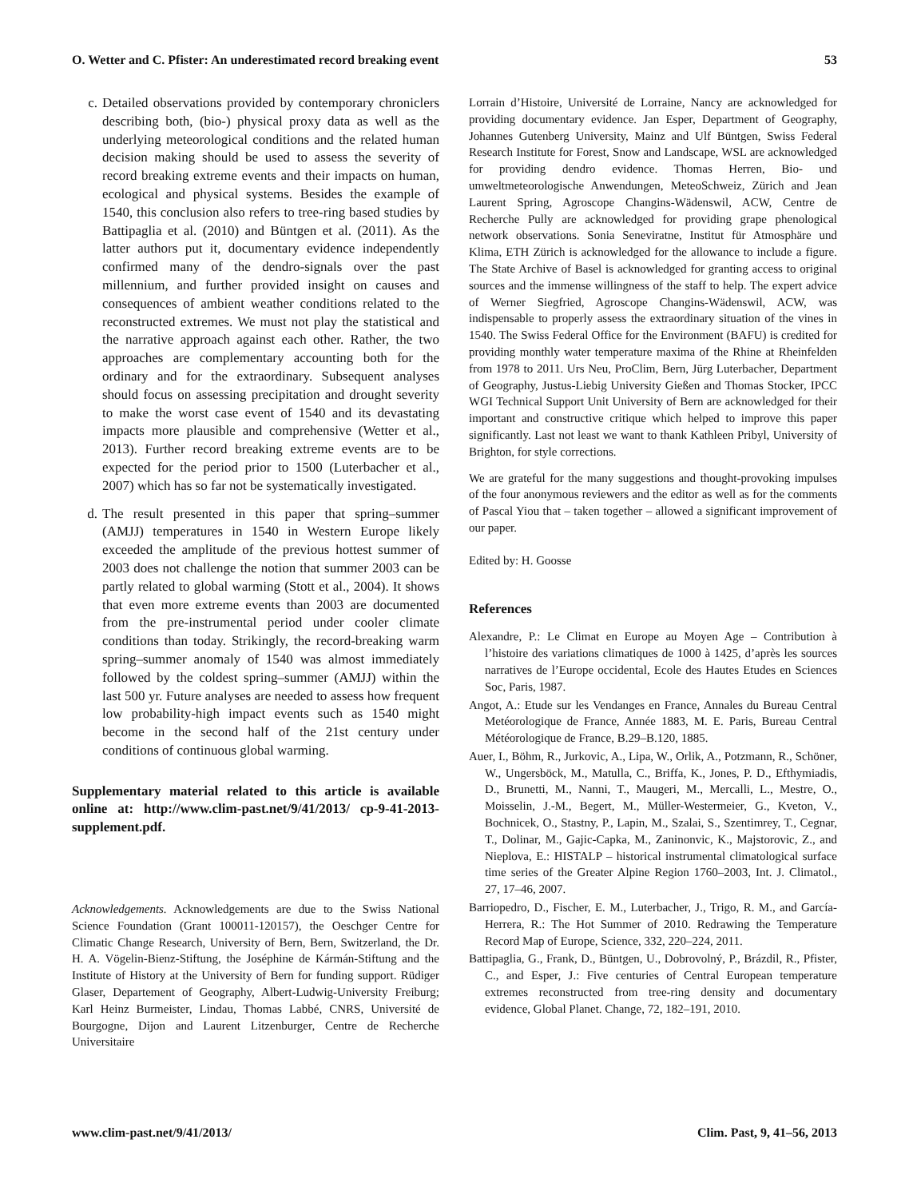O. Wetter and C. Pfister: An underestimated record breaking event 53
c. Detailed observations provided by contemporary chroniclers describing both, (bio-) physical proxy data as well as the underlying meteorological conditions and the related human decision making should be used to assess the severity of record breaking extreme events and their impacts on human, ecological and physical systems. Besides the example of 1540, this conclusion also refers to tree-ring based studies by Battipaglia et al. (2010) and Büntgen et al. (2011). As the latter authors put it, documentary evidence independently confirmed many of the dendro-signals over the past millennium, and further provided insight on causes and consequences of ambient weather conditions related to the reconstructed extremes. We must not play the statistical and the narrative approach against each other. Rather, the two approaches are complementary accounting both for the ordinary and for the extraordinary. Subsequent analyses should focus on assessing precipitation and drought severity to make the worst case event of 1540 and its devastating impacts more plausible and comprehensive (Wetter et al., 2013). Further record breaking extreme events are to be expected for the period prior to 1500 (Luterbacher et al., 2007) which has so far not be systematically investigated.
d. The result presented in this paper that spring–summer (AMJJ) temperatures in 1540 in Western Europe likely exceeded the amplitude of the previous hottest summer of 2003 does not challenge the notion that summer 2003 can be partly related to global warming (Stott et al., 2004). It shows that even more extreme events than 2003 are documented from the pre-instrumental period under cooler climate conditions than today. Strikingly, the record-breaking warm spring–summer anomaly of 1540 was almost immediately followed by the coldest spring–summer (AMJJ) within the last 500 yr. Future analyses are needed to assess how frequent low probability-high impact events such as 1540 might become in the second half of the 21st century under conditions of continuous global warming.
Supplementary material related to this article is available online at: http://www.clim-past.net/9/41/2013/ cp-9-41-2013-supplement.pdf.
Acknowledgements. Acknowledgements are due to the Swiss National Science Foundation (Grant 100011-120157), the Oeschger Centre for Climatic Change Research, University of Bern, Bern, Switzerland, the Dr. H. A. Vögelin-Bienz-Stiftung, the Joséphine de Kármán-Stiftung and the Institute of History at the University of Bern for funding support. Rüdiger Glaser, Departement of Geography, Albert-Ludwig-University Freiburg; Karl Heinz Burmeister, Lindau, Thomas Labbé, CNRS, Université de Bourgogne, Dijon and Laurent Litzenburger, Centre de Recherche Universitaire
Lorrain d’Histoire, Université de Lorraine, Nancy are acknowledged for providing documentary evidence. Jan Esper, Department of Geography, Johannes Gutenberg University, Mainz and Ulf Büntgen, Swiss Federal Research Institute for Forest, Snow and Landscape, WSL are acknowledged for providing dendro evidence. Thomas Herren, Bio- und umweltmeteorologische Anwendungen, MeteoSchweiz, Zürich and Jean Laurent Spring, Agroscope Changins-Wädenswil, ACW, Centre de Recherche Pully are acknowledged for providing grape phenological network observations. Sonia Seneviratne, Institut für Atmosphäre und Klima, ETH Zürich is acknowledged for the allowance to include a figure. The State Archive of Basel is acknowledged for granting access to original sources and the immense willingness of the staff to help. The expert advice of Werner Siegfried, Agroscope Changins-Wädenswil, ACW, was indispensable to properly assess the extraordinary situation of the vines in 1540. The Swiss Federal Office for the Environment (BAFU) is credited for providing monthly water temperature maxima of the Rhine at Rheinfelden from 1978 to 2011. Urs Neu, ProClim, Bern, Jürg Luterbacher, Department of Geography, Justus-Liebig University Gießen and Thomas Stocker, IPCC WGI Technical Support Unit University of Bern are acknowledged for their important and constructive critique which helped to improve this paper significantly. Last not least we want to thank Kathleen Pribyl, University of Brighton, for style corrections.
We are grateful for the many suggestions and thought-provoking impulses of the four anonymous reviewers and the editor as well as for the comments of Pascal Yiou that – taken together – allowed a significant improvement of our paper.
Edited by: H. Goosse
References
Alexandre, P.: Le Climat en Europe au Moyen Age – Contribution à l’histoire des variations climatiques de 1000 à 1425, d’après les sources narratives de l’Europe occidental, Ecole des Hautes Etudes en Sciences Soc, Paris, 1987.
Angot, A.: Etude sur les Vendanges en France, Annales du Bureau Central Metéorologique de France, Année 1883, M. E. Paris, Bureau Central Météorologique de France, B.29–B.120, 1885.
Auer, I., Böhm, R., Jurkovic, A., Lipa, W., Orlik, A., Potzmann, R., Schöner, W., Ungersböck, M., Matulla, C., Briffa, K., Jones, P. D., Efthymiadis, D., Brunetti, M., Nanni, T., Maugeri, M., Mercalli, L., Mestre, O., Moisselin, J.-M., Begert, M., Müller-Westermeier, G., Kveton, V., Bochnicek, O., Stastny, P., Lapin, M., Szalai, S., Szentimrey, T., Cegnar, T., Dolinar, M., Gajic-Capka, M., Zaninonvic, K., Majstorovic, Z., and Nieplova, E.: HISTALP – historical instrumental climatological surface time series of the Greater Alpine Region 1760–2003, Int. J. Climatol., 27, 17–46, 2007.
Barriopedro, D., Fischer, E. M., Luterbacher, J., Trigo, R. M., and García-Herrera, R.: The Hot Summer of 2010. Redrawing the Temperature Record Map of Europe, Science, 332, 220–224, 2011.
Battipaglia, G., Frank, D., Büntgen, U., Dobrovolný, P., Brázdil, R., Pfister, C., and Esper, J.: Five centuries of Central European temperature extremes reconstructed from tree-ring density and documentary evidence, Global Planet. Change, 72, 182–191, 2010.
www.clim-past.net/9/41/2013/ Clim. Past, 9, 41–56, 2013